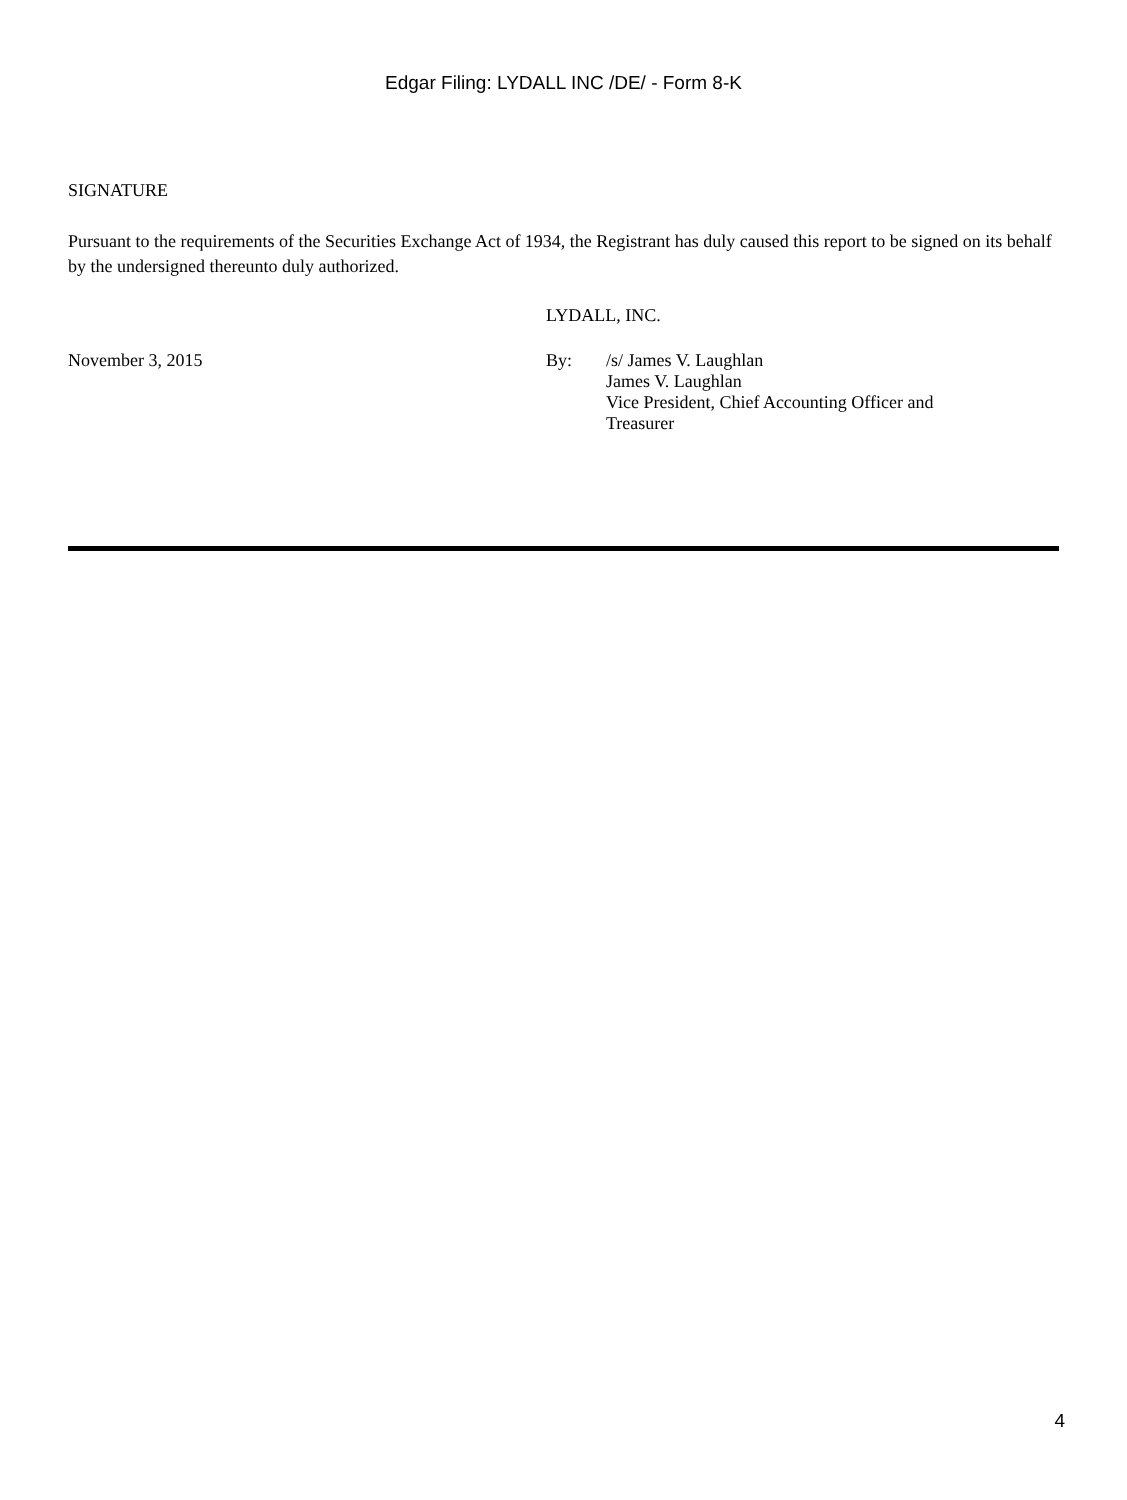Edgar Filing: LYDALL INC /DE/ - Form 8-K
SIGNATURE
Pursuant to the requirements of the Securities Exchange Act of 1934, the Registrant has duly caused this report to be signed on its behalf by the undersigned thereunto duly authorized.
LYDALL, INC.
November 3, 2015 By: /s/ James V. Laughlan
James V. Laughlan
Vice President, Chief Accounting Officer and
Treasurer
4